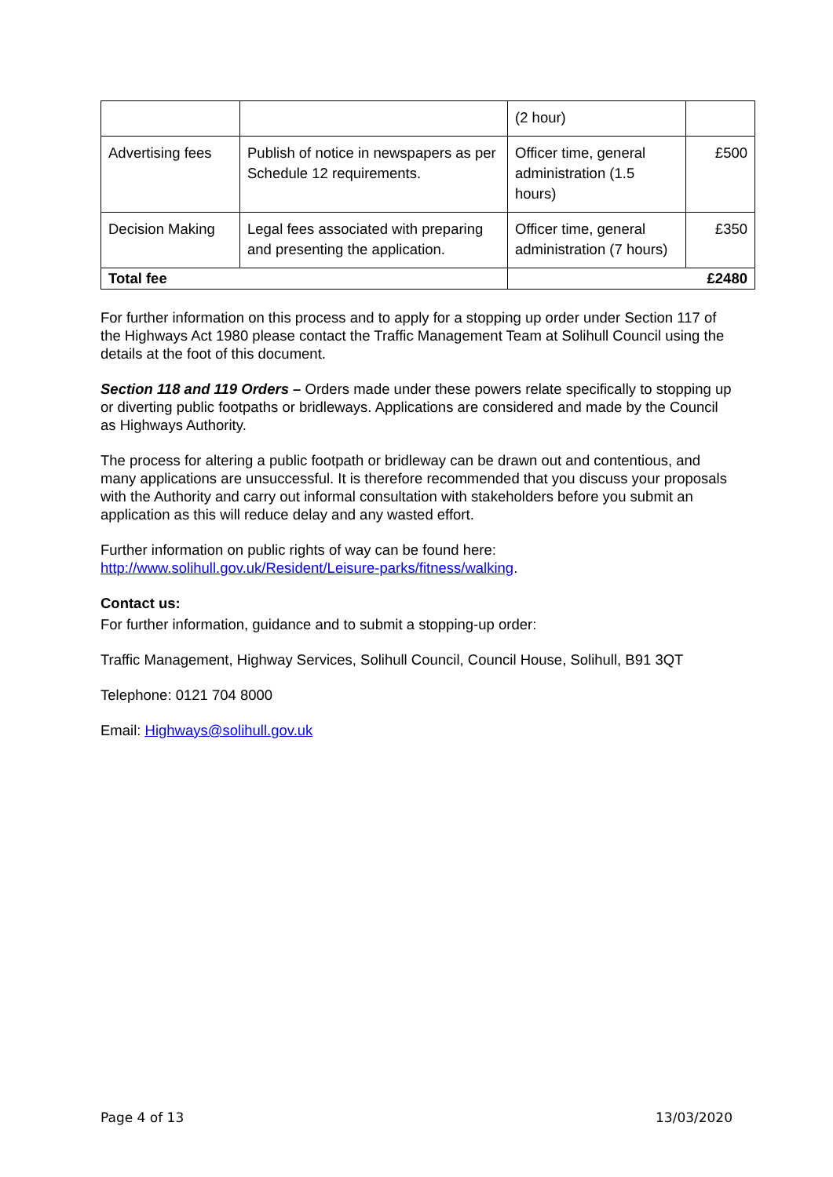| | | (2 hour) | |
| Advertising fees | Publish of notice in newspapers as per Schedule 12 requirements. | Officer time, general administration (1.5 hours) | £500 |
| Decision Making | Legal fees associated with preparing and presenting the application. | Officer time, general administration (7 hours) | £350 |
| Total fee | | £2480 | |
For further information on this process and to apply for a stopping up order under Section 117 of the Highways Act 1980 please contact the Traffic Management Team at Solihull Council using the details at the foot of this document.
Section 118 and 119 Orders – Orders made under these powers relate specifically to stopping up or diverting public footpaths or bridleways. Applications are considered and made by the Council as Highways Authority.
The process for altering a public footpath or bridleway can be drawn out and contentious, and many applications are unsuccessful. It is therefore recommended that you discuss your proposals with the Authority and carry out informal consultation with stakeholders before you submit an application as this will reduce delay and any wasted effort.
Further information on public rights of way can be found here:
http://www.solihull.gov.uk/Resident/Leisure-parks/fitness/walking.
Contact us:
For further information, guidance and to submit a stopping-up order:
Traffic Management, Highway Services, Solihull Council, Council House, Solihull, B91 3QT
Telephone: 0121 704 8000
Email: Highways@solihull.gov.uk
Page 4 of 13 13/03/2020